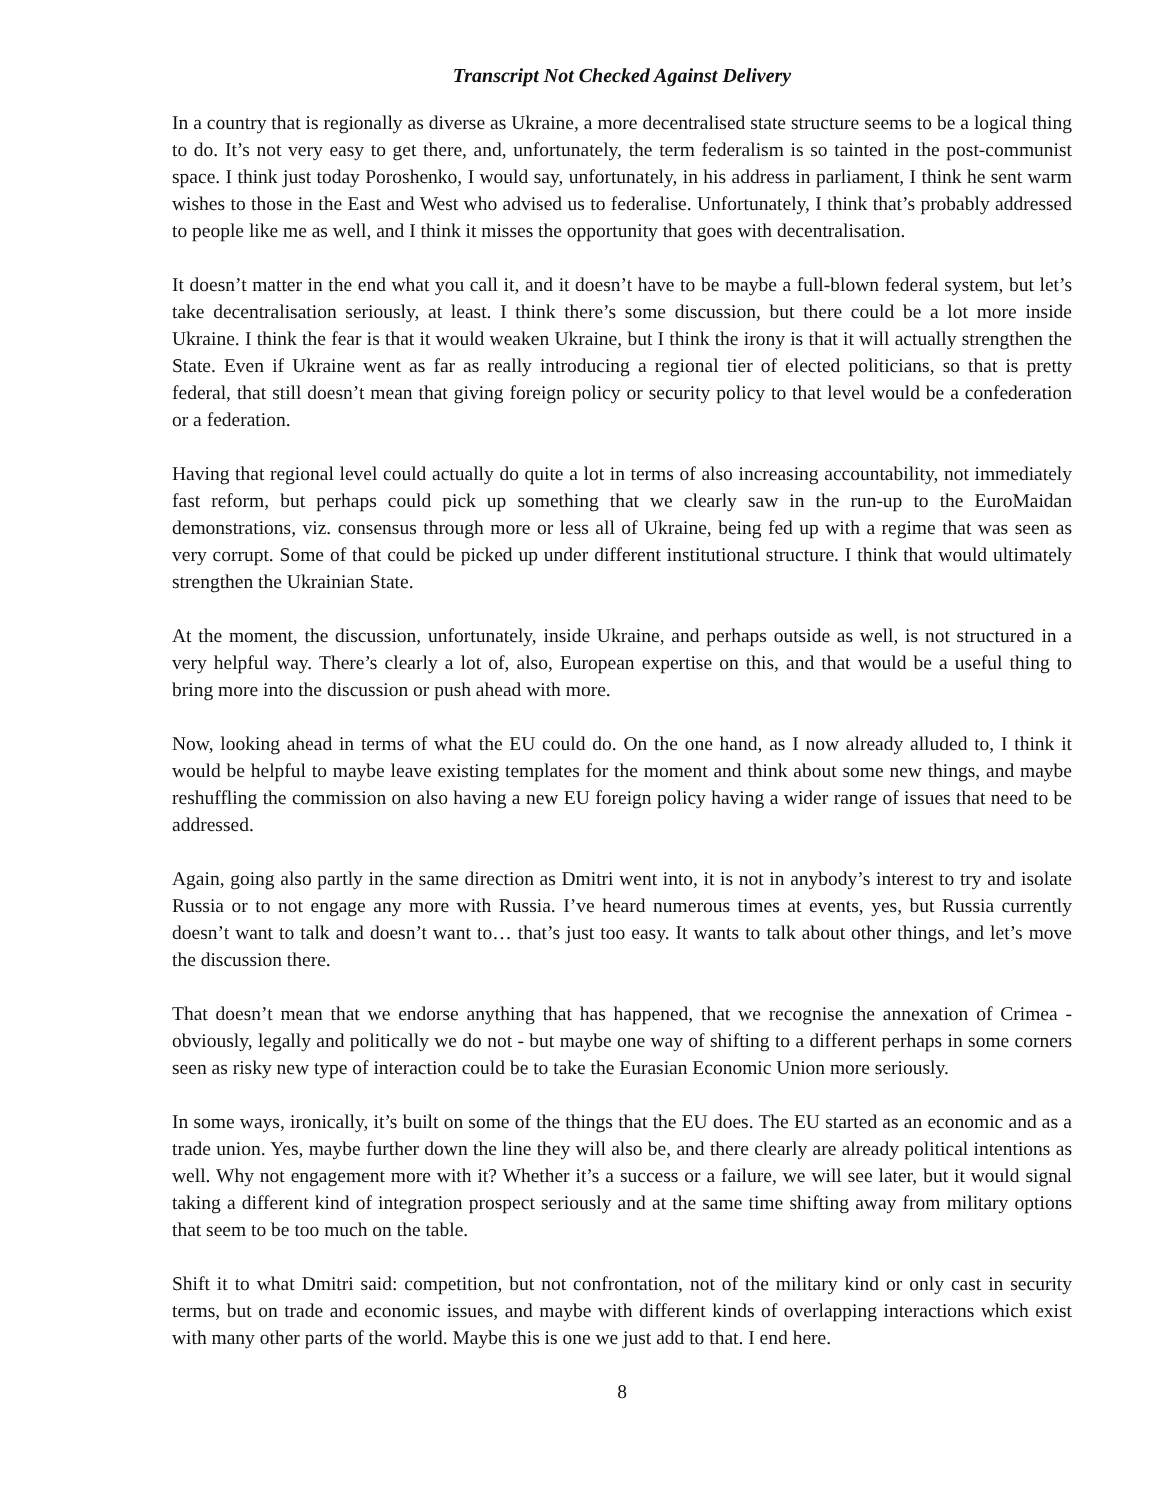Transcript Not Checked Against Delivery
In a country that is regionally as diverse as Ukraine, a more decentralised state structure seems to be a logical thing to do. It’s not very easy to get there, and, unfortunately, the term federalism is so tainted in the post-communist space. I think just today Poroshenko, I would say, unfortunately, in his address in parliament, I think he sent warm wishes to those in the East and West who advised us to federalise. Unfortunately, I think that’s probably addressed to people like me as well, and I think it misses the opportunity that goes with decentralisation.
It doesn’t matter in the end what you call it, and it doesn’t have to be maybe a full-blown federal system, but let’s take decentralisation seriously, at least. I think there’s some discussion, but there could be a lot more inside Ukraine. I think the fear is that it would weaken Ukraine, but I think the irony is that it will actually strengthen the State. Even if Ukraine went as far as really introducing a regional tier of elected politicians, so that is pretty federal, that still doesn’t mean that giving foreign policy or security policy to that level would be a confederation or a federation.
Having that regional level could actually do quite a lot in terms of also increasing accountability, not immediately fast reform, but perhaps could pick up something that we clearly saw in the run-up to the EuroMaidan demonstrations, viz. consensus through more or less all of Ukraine, being fed up with a regime that was seen as very corrupt. Some of that could be picked up under different institutional structure. I think that would ultimately strengthen the Ukrainian State.
At the moment, the discussion, unfortunately, inside Ukraine, and perhaps outside as well, is not structured in a very helpful way. There’s clearly a lot of, also, European expertise on this, and that would be a useful thing to bring more into the discussion or push ahead with more.
Now, looking ahead in terms of what the EU could do. On the one hand, as I now already alluded to, I think it would be helpful to maybe leave existing templates for the moment and think about some new things, and maybe reshuffling the commission on also having a new EU foreign policy having a wider range of issues that need to be addressed.
Again, going also partly in the same direction as Dmitri went into, it is not in anybody’s interest to try and isolate Russia or to not engage any more with Russia. I’ve heard numerous times at events, yes, but Russia currently doesn’t want to talk and doesn’t want to… that’s just too easy. It wants to talk about other things, and let’s move the discussion there.
That doesn’t mean that we endorse anything that has happened, that we recognise the annexation of Crimea - obviously, legally and politically we do not - but maybe one way of shifting to a different perhaps in some corners seen as risky new type of interaction could be to take the Eurasian Economic Union more seriously.
In some ways, ironically, it’s built on some of the things that the EU does. The EU started as an economic and as a trade union. Yes, maybe further down the line they will also be, and there clearly are already political intentions as well. Why not engagement more with it? Whether it’s a success or a failure, we will see later, but it would signal taking a different kind of integration prospect seriously and at the same time shifting away from military options that seem to be too much on the table.
Shift it to what Dmitri said: competition, but not confrontation, not of the military kind or only cast in security terms, but on trade and economic issues, and maybe with different kinds of overlapping interactions which exist with many other parts of the world. Maybe this is one we just add to that. I end here.
8